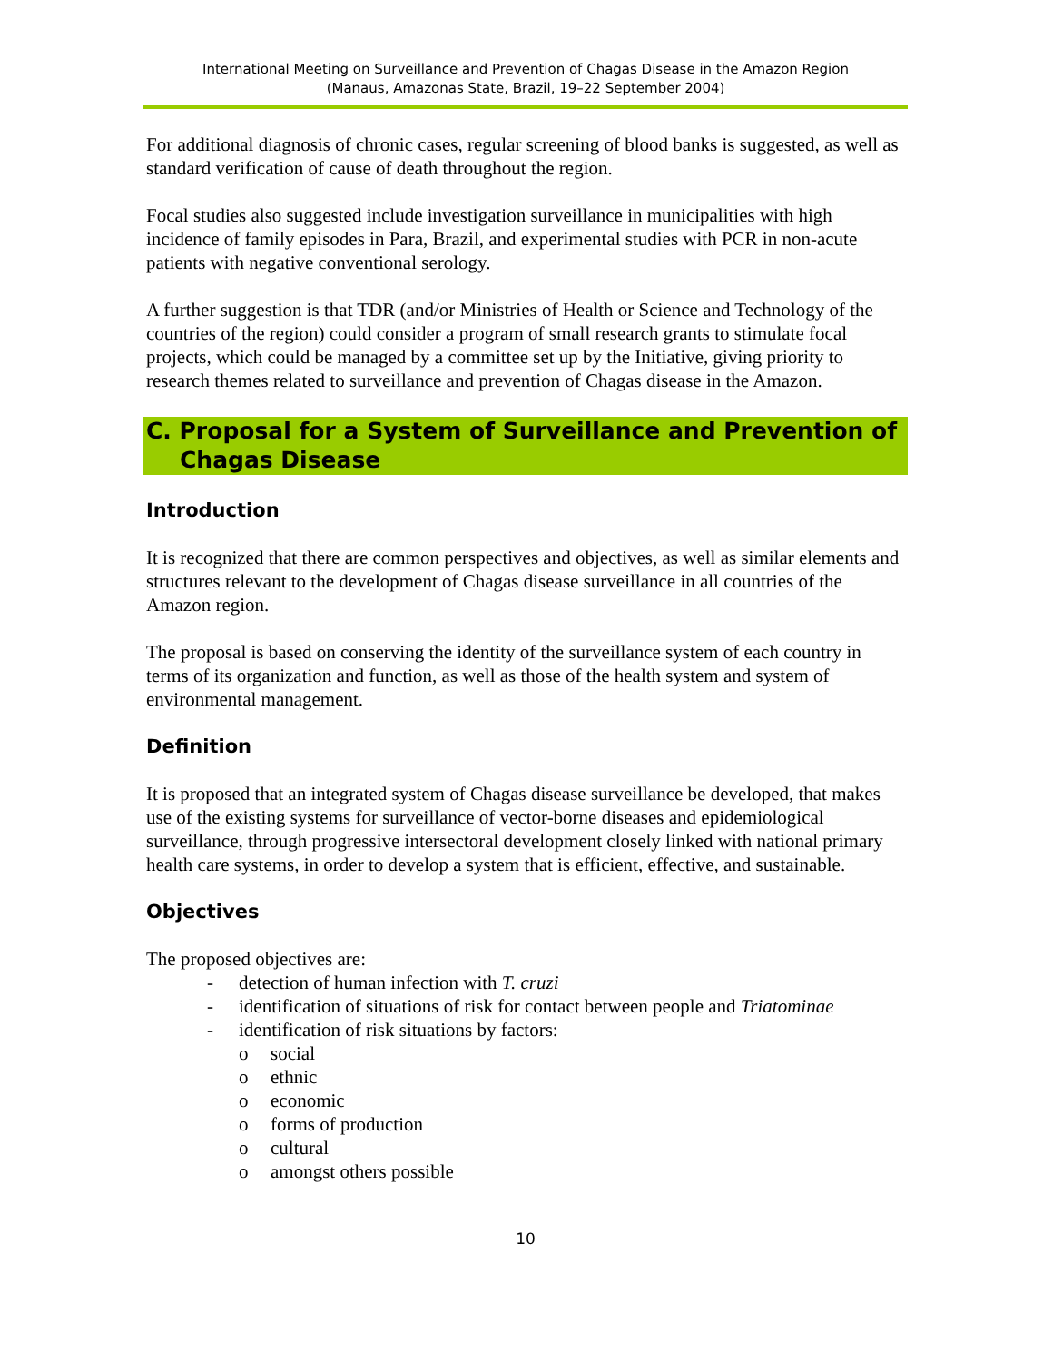International Meeting on Surveillance and Prevention of Chagas Disease in the Amazon Region
(Manaus, Amazonas State, Brazil, 19–22 September 2004)
For additional diagnosis of chronic cases, regular screening of blood banks is suggested, as well as standard verification of cause of death throughout the region.
Focal studies also suggested include investigation surveillance in municipalities with high incidence of family episodes in Para, Brazil, and experimental studies with PCR in non-acute patients with negative conventional serology.
A further suggestion is that TDR (and/or Ministries of Health or Science and Technology of the countries of the region) could consider a program of small research grants to stimulate focal projects, which could be managed by a committee set up by the Initiative, giving priority to research themes related to surveillance and prevention of Chagas disease in the Amazon.
C. Proposal for a System of Surveillance and Prevention of Chagas Disease
Introduction
It is recognized that there are common perspectives and objectives, as well as similar elements and structures relevant to the development of Chagas disease surveillance in all countries of the Amazon region.
The proposal is based on conserving the identity of the surveillance system of each country in terms of its organization and function, as well as those of the health system and system of environmental management.
Definition
It is proposed that an integrated system of Chagas disease surveillance be developed, that makes use of the existing systems for surveillance of vector-borne diseases and epidemiological surveillance, through progressive intersectoral development closely linked with national primary health care systems, in order to develop a system that is efficient, effective, and sustainable.
Objectives
The proposed objectives are:
- detection of human infection with T. cruzi
- identification of situations of risk for contact between people and Triatominae
- identification of risk situations by factors:
o social
o ethnic
o economic
o forms of production
o cultural
o amongst others possible
10